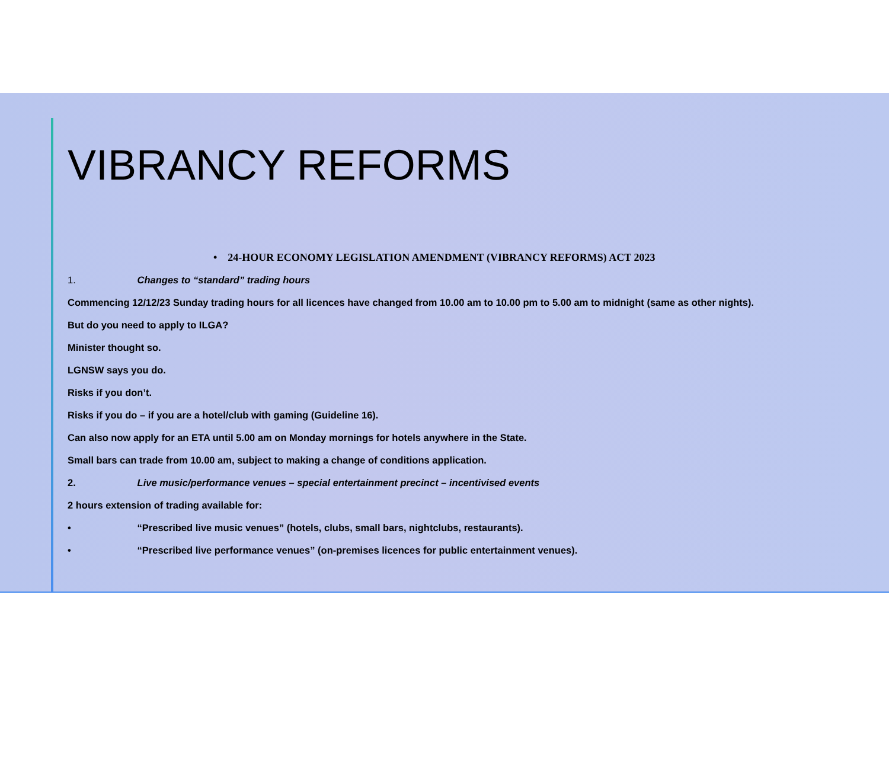VIBRANCY REFORMS
• 24-HOUR ECONOMY LEGISLATION AMENDMENT (VIBRANCY REFORMS) ACT 2023
1. Changes to “standard” trading hours
Commencing 12/12/23 Sunday trading hours for all licences have changed from 10.00 am to 10.00 pm to 5.00 am to midnight (same as other nights).
But do you need to apply to ILGA?
Minister thought so.
LGNSW says you do.
Risks if you don’t.
Risks if you do – if you are a hotel/club with gaming (Guideline 16).
Can also now apply for an ETA until 5.00 am on Monday mornings for hotels anywhere in the State.
Small bars can trade from 10.00 am, subject to making a change of conditions application.
2. Live music/performance venues – special entertainment precinct – incentivised events
2 hours extension of trading available for:
• “Prescribed live music venues” (hotels, clubs, small bars, nightclubs, restaurants).
• “Prescribed live performance venues” (on-premises licences for public entertainment venues).